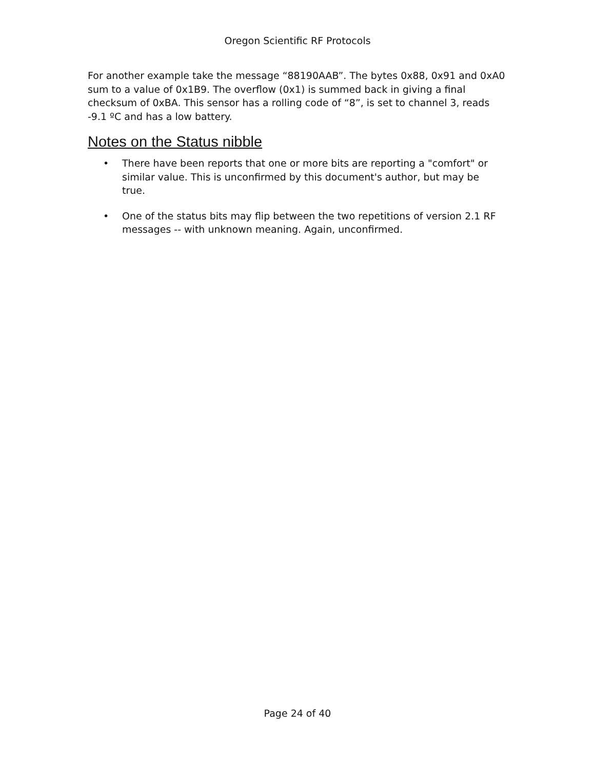Oregon Scientific RF Protocols
For another example take the message “88190AAB”. The bytes 0x88, 0x91 and 0xA0 sum to a value of 0x1B9. The overflow (0x1) is summed back in giving a final checksum of 0xBA. This sensor has a rolling code of “8”, is set to channel 3, reads -9.1 ºC and has a low battery.
Notes on the Status nibble
• There have been reports that one or more bits are reporting a "comfort" or similar value. This is unconfirmed by this document's author, but may be true.
• One of the status bits may flip between the two repetitions of version 2.1 RF messages -- with unknown meaning. Again, unconfirmed.
Page 24 of 40